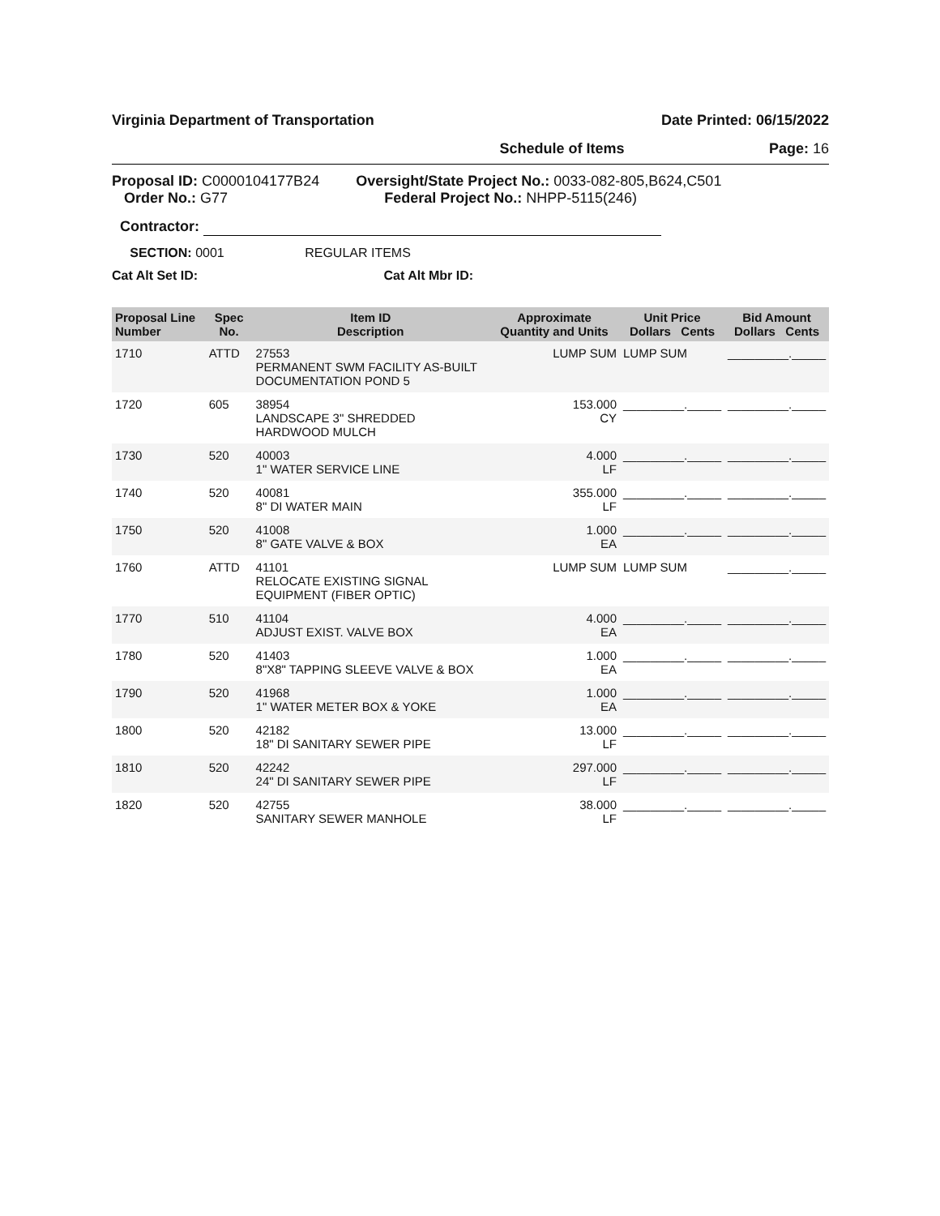Virginia Department of Transportation Date Printed: 06/15/2022
Schedule of Items Page: 16
Proposal ID: C0000104177B24
Order No.: G77
Oversight/State Project No.: 0033-082-805,B624,C501
Federal Project No.: NHPP-5115(246)
Contractor:
SECTION: 0001 REGULAR ITEMS
Cat Alt Set ID: Cat Alt Mbr ID:
| Proposal Line Number | Spec No. | Item ID Description | Approximate Quantity and Units | Unit Price Dollars Cents | Bid Amount Dollars Cents |
| --- | --- | --- | --- | --- | --- |
| 1710 | ATTD | 27553 PERMANENT SWM FACILITY AS-BUILT DOCUMENTATION POND 5 | LUMP SUM | LUMP SUM | _________._____ |
| 1720 | 605 | 38954 LANDSCAPE 3" SHREDDED HARDWOOD MULCH | 153.000 CY | _________._____ | _________._____ |
| 1730 | 520 | 40003 1" WATER SERVICE LINE | 4.000 LF | _________._____ | _________._____ |
| 1740 | 520 | 40081 8" DI WATER MAIN | 355.000 LF | _________._____ | _________._____ |
| 1750 | 520 | 41008 8" GATE VALVE & BOX | 1.000 EA | _________._____ | _________._____ |
| 1760 | ATTD | 41101 RELOCATE EXISTING SIGNAL EQUIPMENT (FIBER OPTIC) | LUMP SUM | LUMP SUM | _________._____ |
| 1770 | 510 | 41104 ADJUST EXIST. VALVE BOX | 4.000 EA | _________._____ | _________._____ |
| 1780 | 520 | 41403 8"X8" TAPPING SLEEVE VALVE & BOX | 1.000 EA | _________._____ | _________._____ |
| 1790 | 520 | 41968 1" WATER METER BOX & YOKE | 1.000 EA | _________._____ | _________._____ |
| 1800 | 520 | 42182 18" DI SANITARY SEWER PIPE | 13.000 LF | _________._____ | _________._____ |
| 1810 | 520 | 42242 24" DI SANITARY SEWER PIPE | 297.000 LF | _________._____ | _________._____ |
| 1820 | 520 | 42755 SANITARY SEWER MANHOLE | 38.000 LF | _________._____ | _________._____ |